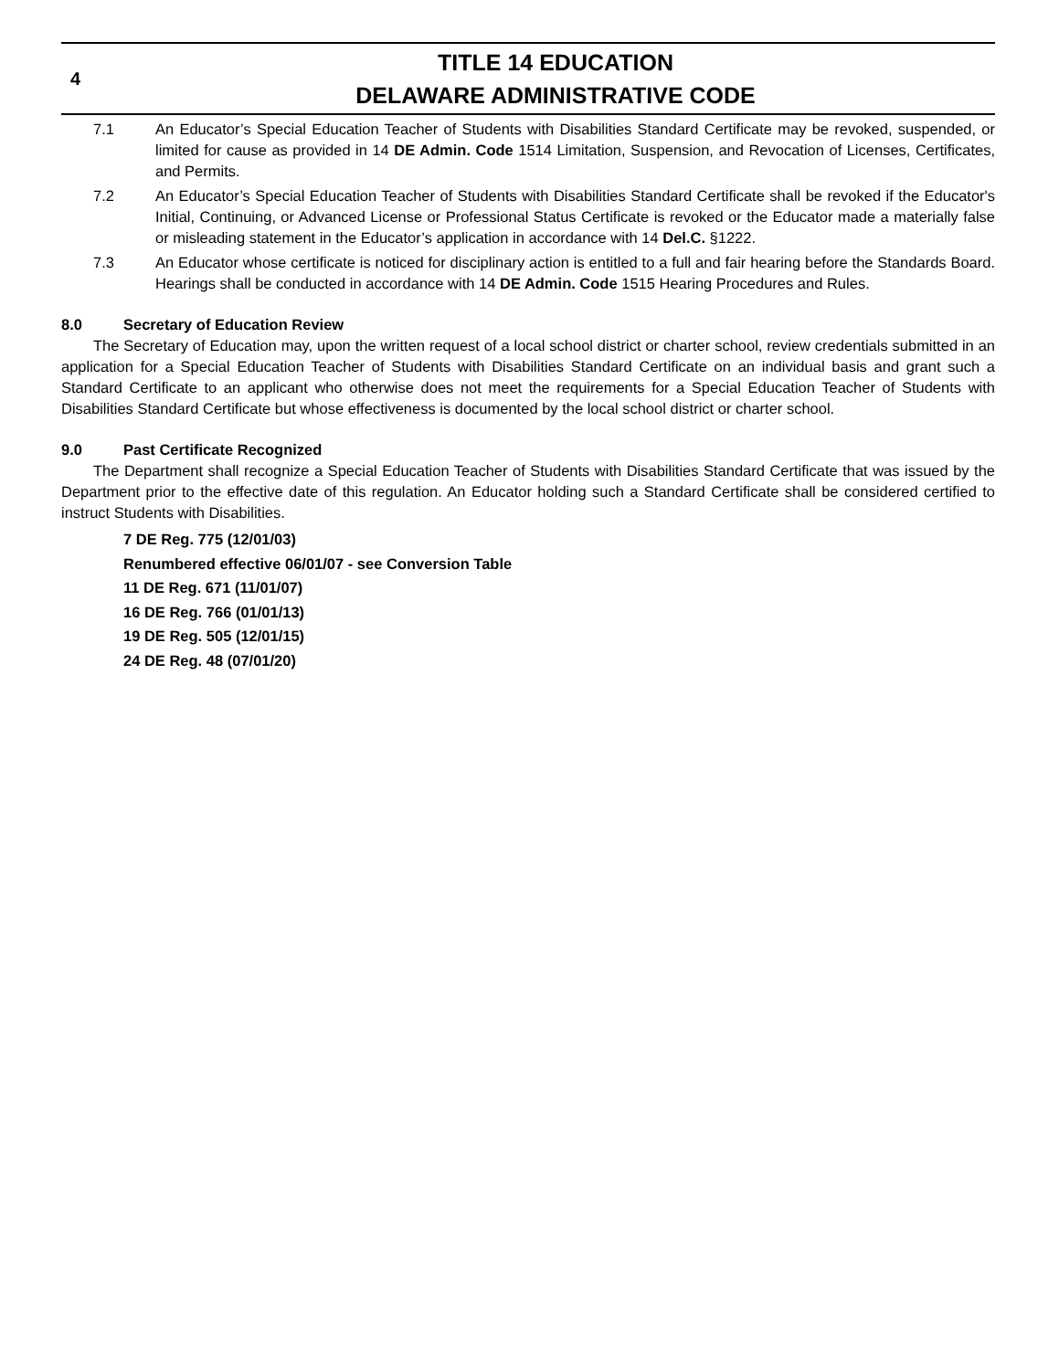4
TITLE 14 EDUCATION
DELAWARE ADMINISTRATIVE CODE
7.1 An Educator’s Special Education Teacher of Students with Disabilities Standard Certificate may be revoked, suspended, or limited for cause as provided in 14 DE Admin. Code 1514 Limitation, Suspension, and Revocation of Licenses, Certificates, and Permits.
7.2 An Educator’s Special Education Teacher of Students with Disabilities Standard Certificate shall be revoked if the Educator's Initial, Continuing, or Advanced License or Professional Status Certificate is revoked or the Educator made a materially false or misleading statement in the Educator’s application in accordance with 14 Del.C. §1222.
7.3 An Educator whose certificate is noticed for disciplinary action is entitled to a full and fair hearing before the Standards Board. Hearings shall be conducted in accordance with 14 DE Admin. Code 1515 Hearing Procedures and Rules.
8.0 Secretary of Education Review
The Secretary of Education may, upon the written request of a local school district or charter school, review credentials submitted in an application for a Special Education Teacher of Students with Disabilities Standard Certificate on an individual basis and grant such a Standard Certificate to an applicant who otherwise does not meet the requirements for a Special Education Teacher of Students with Disabilities Standard Certificate but whose effectiveness is documented by the local school district or charter school.
9.0 Past Certificate Recognized
The Department shall recognize a Special Education Teacher of Students with Disabilities Standard Certificate that was issued by the Department prior to the effective date of this regulation. An Educator holding such a Standard Certificate shall be considered certified to instruct Students with Disabilities.
7 DE Reg. 775 (12/01/03)
Renumbered effective 06/01/07 - see Conversion Table
11 DE Reg. 671 (11/01/07)
16 DE Reg. 766 (01/01/13)
19 DE Reg. 505 (12/01/15)
24 DE Reg. 48 (07/01/20)